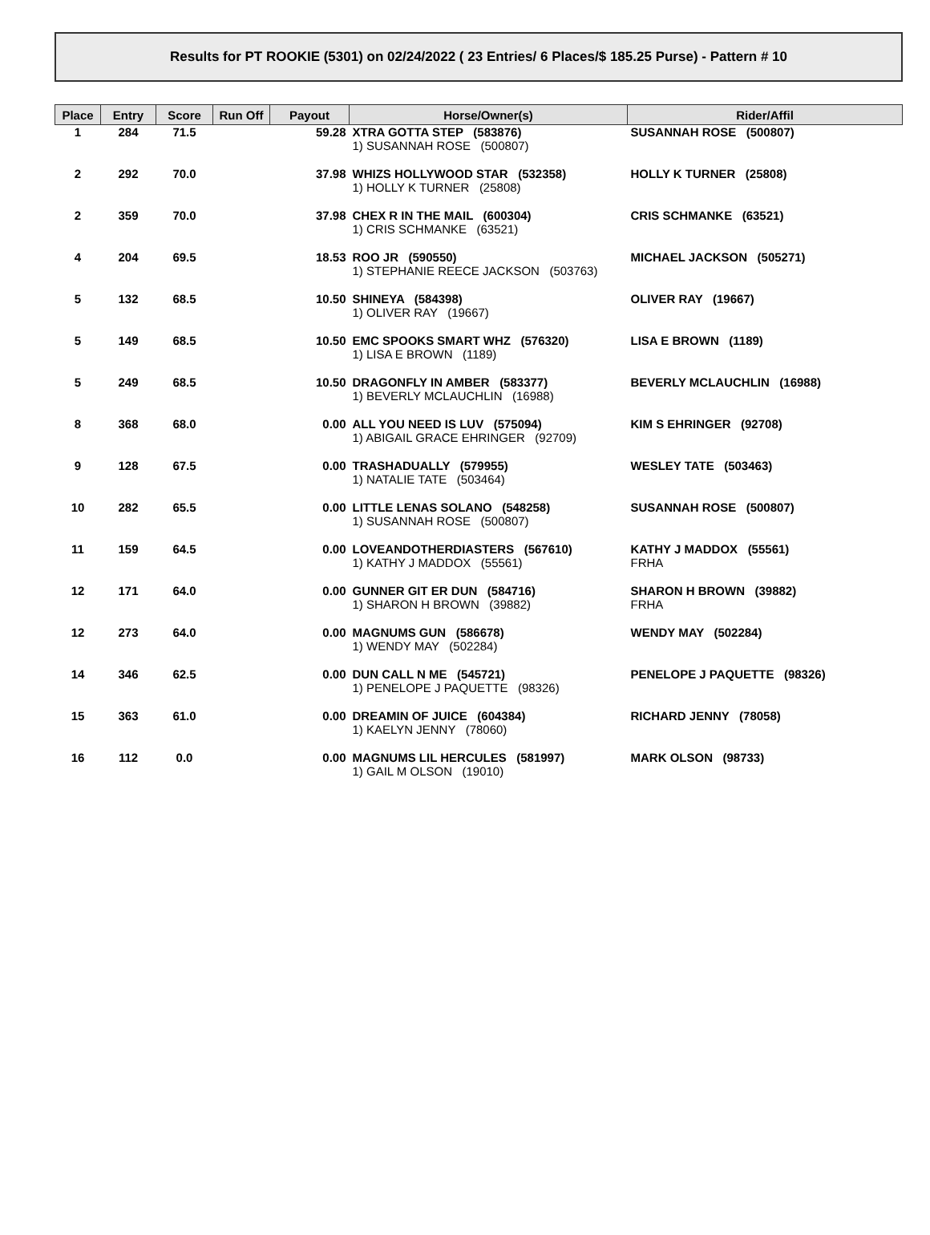Results for PT ROOKIE (5301) on 02/24/2022 ( 23 Entries/ 6 Places/$ 185.25 Purse) - Pattern # 10
| Place | Entry | Score | Run Off | Payout | Horse/Owner(s) | Rider/Affil |
| --- | --- | --- | --- | --- | --- | --- |
| 1 | 284 | 71.5 | | 59.28 | XTRA GOTTA STEP (583876) 1) SUSANNAH ROSE (500807) | SUSANNAH ROSE (500807) |
| 2 | 292 | 70.0 | | 37.98 | WHIZS HOLLYWOOD STAR (532358) 1) HOLLY K TURNER (25808) | HOLLY K TURNER (25808) |
| 2 | 359 | 70.0 | | 37.98 | CHEX R IN THE MAIL (600304) 1) CRIS SCHMANKE (63521) | CRIS SCHMANKE (63521) |
| 4 | 204 | 69.5 | | 18.53 | ROO JR (590550) 1) STEPHANIE REECE JACKSON (503763) | MICHAEL JACKSON (505271) |
| 5 | 132 | 68.5 | | 10.50 | SHINEYA (584398) 1) OLIVER RAY (19667) | OLIVER RAY (19667) |
| 5 | 149 | 68.5 | | 10.50 | EMC SPOOKS SMART WHZ (576320) 1) LISA E BROWN (1189) | LISA E BROWN (1189) |
| 5 | 249 | 68.5 | | 10.50 | DRAGONFLY IN AMBER (583377) 1) BEVERLY MCLAUCHLIN (16988) | BEVERLY MCLAUCHLIN (16988) |
| 8 | 368 | 68.0 | | 0.00 | ALL YOU NEED IS LUV (575094) 1) ABIGAIL GRACE EHRINGER (92709) | KIM S EHRINGER (92708) |
| 9 | 128 | 67.5 | | 0.00 | TRASHADUALLY (579955) 1) NATALIE TATE (503464) | WESLEY TATE (503463) |
| 10 | 282 | 65.5 | | 0.00 | LITTLE LENAS SOLANO (548258) 1) SUSANNAH ROSE (500807) | SUSANNAH ROSE (500807) |
| 11 | 159 | 64.5 | | 0.00 | LOVEANDOTHERDIASTERS (567610) 1) KATHY J MADDOX (55561) | KATHY J MADDOX (55561) FRHA |
| 12 | 171 | 64.0 | | 0.00 | GUNNER GIT ER DUN (584716) 1) SHARON H BROWN (39882) | SHARON H BROWN (39882) FRHA |
| 12 | 273 | 64.0 | | 0.00 | MAGNUMS GUN (586678) 1) WENDY MAY (502284) | WENDY MAY (502284) |
| 14 | 346 | 62.5 | | 0.00 | DUN CALL N ME (545721) 1) PENELOPE J PAQUETTE (98326) | PENELOPE J PAQUETTE (98326) |
| 15 | 363 | 61.0 | | 0.00 | DREAMIN OF JUICE (604384) 1) KAELYN JENNY (78060) | RICHARD JENNY (78058) |
| 16 | 112 | 0.0 | | 0.00 | MAGNUMS LIL HERCULES (581997) 1) GAIL M OLSON (19010) | MARK OLSON (98733) |